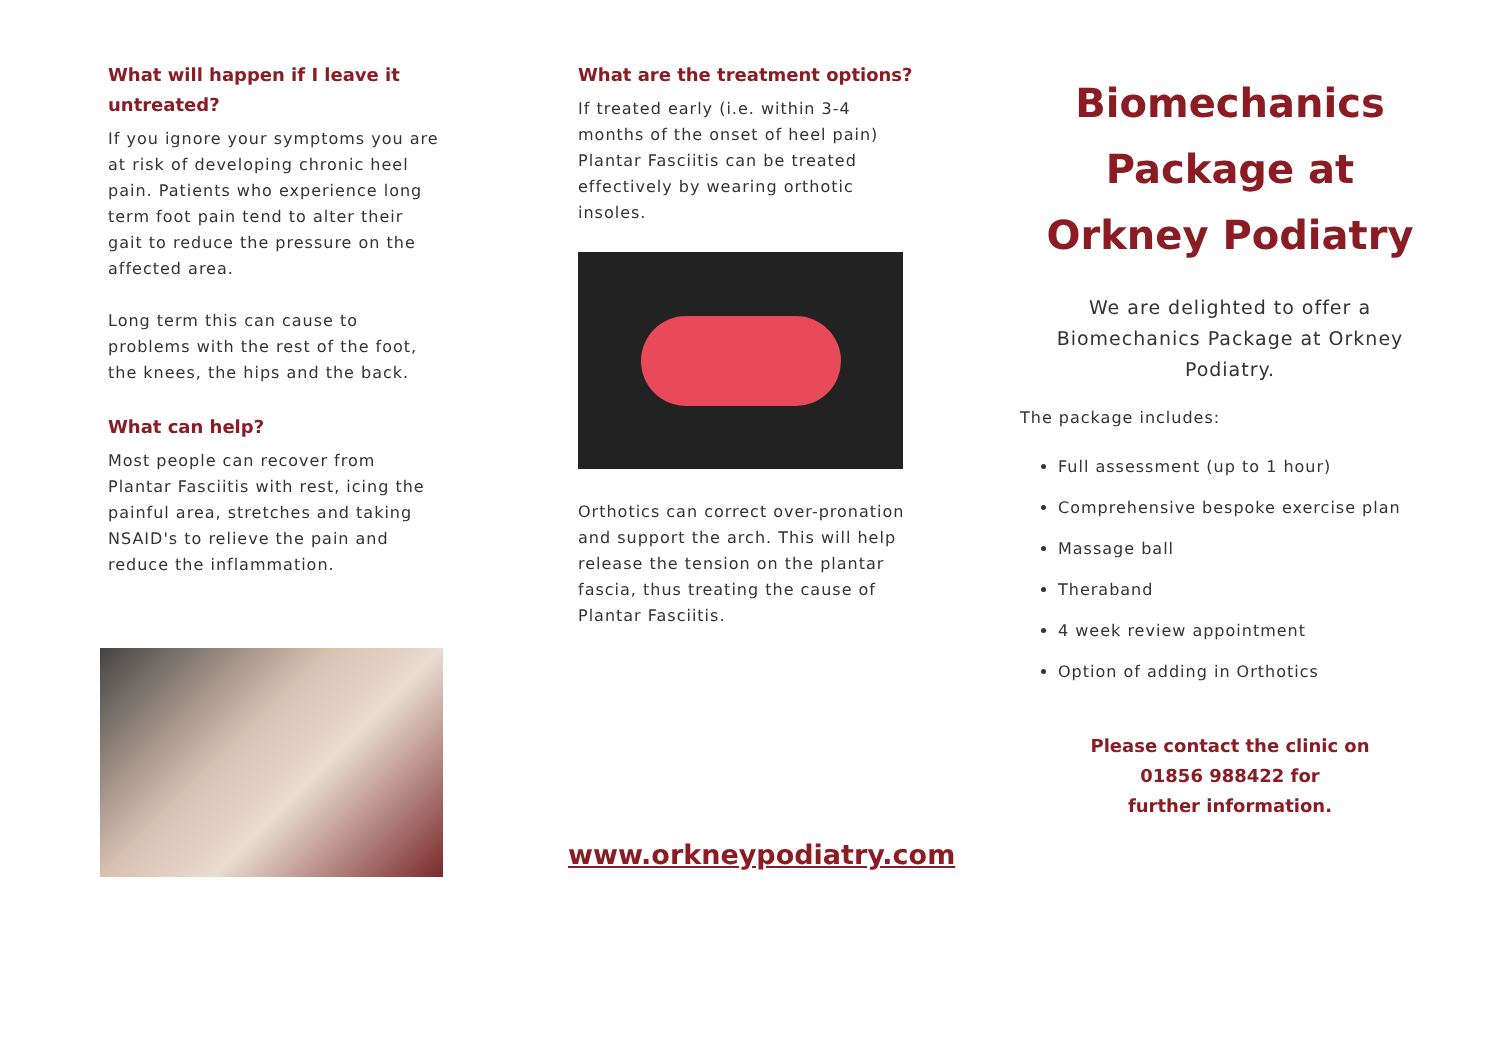What will happen if I leave it untreated?
If you ignore your symptoms you are at risk of developing chronic heel pain. Patients who experience long term foot pain tend to alter their gait to reduce the pressure on the affected area.
Long term this can cause to problems with the rest of the foot, the knees, the hips and the back.
What can help?
Most people can recover from Plantar Fasciitis with rest, icing the painful area, stretches and taking NSAID's to relieve the pain and reduce the inflammation.
What are the treatment options?
If treated early (i.e. within 3-4 months of the onset of heel pain) Plantar Fasciitis can be treated effectively by wearing orthotic insoles.
Orthotics can correct over-pronation and support the arch. This will help release the tension on the plantar fascia, thus treating the cause of Plantar Fasciitis.
www.orkneypodiatry.com
Biomechanics Package at Orkney Podiatry
We are delighted to offer a Biomechanics Package at Orkney Podiatry.
The package includes:
Full assessment (up to 1 hour)
Comprehensive bespoke exercise plan
Massage ball
Theraband
4 week review appointment
Option of adding in Orthotics
Please contact the clinic on
01856 988422 for
further information.